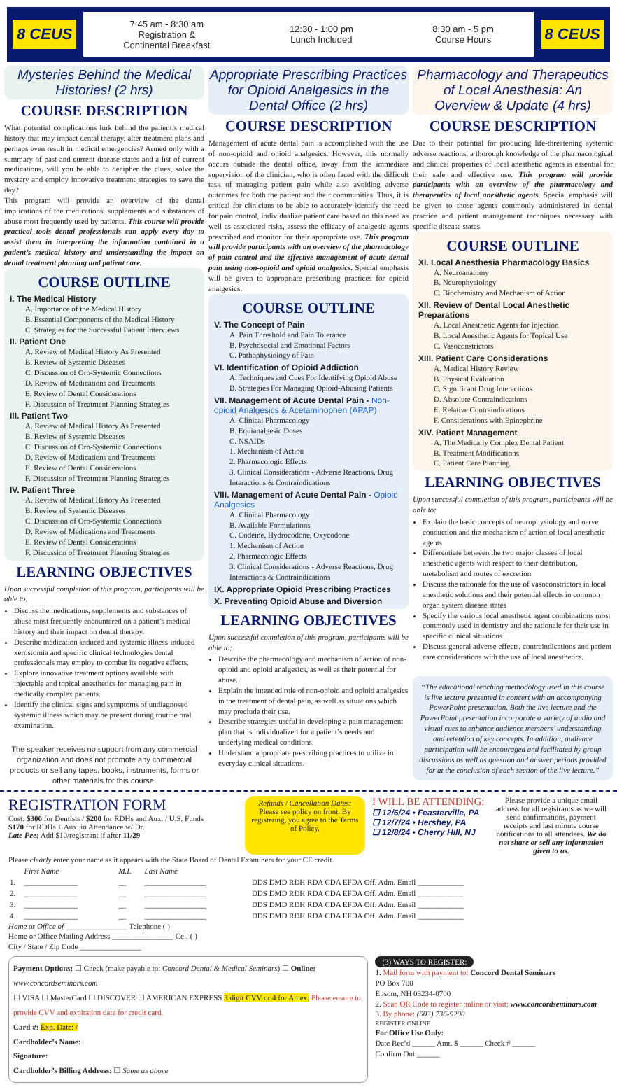8 CEUS
7:45 am - 8:30 am
Registration &
Continental Breakfast
12:30 - 1:00 pm
Lunch Included
8:30 am - 5 pm
Course Hours
8 CEUS
Mysteries Behind the Medical Histories! (2 hrs)
COURSE DESCRIPTION
What potential complications lurk behind the patient’s medical history that may impact dental therapy, alter treatment plans and perhaps even result in medical emergencies? Armed only with a summary of past and current disease states and a list of current medications, will you be able to decipher the clues, solve the mystery and employ innovative treatment strategies to save the day?
This program will provide an overview of the dental implications of the medications, supplements and substances of abuse most frequently used by patients. This course will provide practical tools dental professionals can apply every day to assist them in interpreting the information contained in a patient’s medical history and understanding the impact on dental treatment planning and patient care.
COURSE OUTLINE
I. The Medical History
A. Importance of the Medical History
B. Essential Components of the Medical History
C. Strategies for the Successful Patient Interviews
II. Patient One
A. Review of Medical History As Presented
B. Review of Systemic Diseases
C. Discussion of Oro-Systemic Connections
D. Review of Medications and Treatments
E. Review of Dental Considerations
F. Discussion of Treatment Planning Strategies
III. Patient Two
A. Review of Medical History As Presented
B. Review of Systemic Diseases
C. Discussion of Oro-Systemic Connections
D. Review of Medications and Treatments
E. Review of Dental Considerations
F. Discussion of Treatment Planning Strategies
IV. Patient Three
A. Review of Medical History As Presented
B. Review of Systemic Diseases
C. Discussion of Oro-Systemic Connections
D. Review of Medications and Treatments
E. Review of Dental Considerations
F. Discussion of Treatment Planning Strategies
LEARNING OBJECTIVES
Upon successful completion of this program, participants will be able to:
Discuss the medications, supplements and substances of abuse most frequently encountered on a patient’s medical history and their impact on dental therapy.
Describe medication-induced and systemic illness-induced xerostomia and specific clinical technologies dental professionals may employ to combat its negative effects.
Explore innovative treatment options available with injectable and topical anesthetics for managing pain in medically complex patients.
Identify the clinical signs and symptoms of undiagnosed systemic illness which may be present during routine oral examination.
The speaker receives no support from any commercial organization and does not promote any commercial products or sell any tapes, books, instruments, forms or other materials for this course.
Appropriate Prescribing Practices for Opioid Analgesics in the Dental Office (2 hrs)
COURSE DESCRIPTION
Management of acute dental pain is accomplished with the use of non-opioid and opioid analgesics. However, this normally occurs outside the dental office, away from the immediate supervision of the clinician, who is often faced with the difficult task of managing patient pain while also avoiding adverse outcomes for both the patient and their communities. Thus, it is critical for clinicians to be able to accurately identify the need for pain control, individualize patient care based on this need as well as associated risks, assess the efficacy of analgesic agents prescribed and monitor for their appropriate use. This program will provide participants with an overview of the pharmacology of pain control and the effective management of acute dental pain using non-opioid and opioid analgesics. Special emphasis will be given to appropriate prescribing practices for opioid analgesics.
COURSE OUTLINE
V. The Concept of Pain
A. Pain Threshold and Pain Tolerance
B. Psychosocial and Emotional Factors
C. Pathophysiology of Pain
VI. Identification of Opioid Addiction
A. Techniques and Cues For Identifying Opioid Abuse
B. Strategies For Managing Opioid-Abusing Patients
VII. Management of Acute Dental Pain - Non-opioid Analgesics & Acetaminophen (APAP)
A. Clinical Pharmacology
B. Equianalgesic Doses
C. NSAIDs
1. Mechanism of Action
2. Pharmacologic Effects
3. Clinical Considerations - Adverse Reactions, Drug Interactions & Contraindications
VIII. Management of Acute Dental Pain - Opioid Analgesics
A. Clinical Pharmacology
B. Available Formulations
C. Codeine, Hydrocodone, Oxycodone
1. Mechanism of Action
2. Pharmacologic Effects
3. Clinical Considerations - Adverse Reactions, Drug Interactions & Contraindications
IX. Appropriate Opioid Prescribing Practices
X. Preventing Opioid Abuse and Diversion
LEARNING OBJECTIVES
Upon successful completion of this program, participants will be able to:
Describe the pharmacology and mechanism of action of non-opioid and opioid analgesics, as well as their potential for abuse.
Explain the intended role of non-opioid and opioid analgesics in the treatment of dental pain, as well as situations which may preclude their use.
Describe strategies useful in developing a pain management plan that is individualized for a patient’s needs and underlying medical conditions.
Understand appropriate prescribing practices to utilize in everyday clinical situations.
Pharmacology and Therapeutics of Local Anesthesia: An Overview & Update (4 hrs)
COURSE DESCRIPTION
Due to their potential for producing life-threatening systemic adverse reactions, a thorough knowledge of the pharmacological and clinical properties of local anesthetic agents is essential for their safe and effective use. This program will provide participants with an overview of the pharmacology and therapeutics of local anesthetic agents. Special emphasis will be given to those agents commonly administered in dental practice and patient management techniques necessary with specific disease states.
COURSE OUTLINE
XI. Local Anesthesia Pharmacology Basics
A. Neuroanatomy
B. Neurophysiology
C. Biochemistry and Mechanism of Action
XII. Review of Dental Local Anesthetic Preparations
A. Local Anesthetic Agents for Injection
B. Local Anesthetic Agents for Topical Use
C. Vasoconstrictors
XIII. Patient Care Considerations
A. Medical History Review
B. Physical Evaluation
C. Significant Drug Interactions
D. Absolute Contraindications
E. Relative Contraindications
F. Considerations with Epinephrine
XIV. Patient Management
A. The Medically Complex Dental Patient
B. Treatment Modifications
C. Patient Care Planning
LEARNING OBJECTIVES
Upon successful completion of this program, participants will be able to:
Explain the basic concepts of neurophysiology and nerve conduction and the mechanism of action of local anesthetic agents
Differentiate between the two major classes of local anesthetic agents with respect to their distribution, metabolism and routes of excretion
Discuss the rationale for the use of vasoconstrictors in local anesthetic solutions and their potential effects in common organ system disease states
Specify the various local anesthetic agent combinations most commonly used in dentistry and the rationale for their use in specific clinical situations
Discuss general adverse effects, contraindications and patient care considerations with the use of local anesthetics.
“The educational teaching methodology used in this course is live lecture presented in concert with an accompanying PowerPoint presentation. Both the live lecture and the PowerPoint presentation incorporate a variety of audio and visual cues to enhance audience members’ understanding and retention of key concepts. In addition, audience participation will be encouraged and facilitated by group discussions as well as question and answer periods provided for at the conclusion of each section of the live lecture.”
REGISTRATION FORM
Cost: $300 for Dentists / $200 for RDHs and Aux. / U.S. Funds
$170 for RDHs + Aux. in Attendance w/ Dr.
Late Fee: Add $10/registrant if after 11/29
Refunds / Cancellation Dates:
Please see policy on front. By registering, you agree to the Terms of Policy.
I WILL BE ATTENDING:
☐ 12/6/24 • Feasterville, PA
☐ 12/7/24 • Hershey, PA
☐ 12/8/24 • Cherry Hill, NJ
Please provide a unique email address for all registrants as we will send confirmations, payment receipts and last minute course notifications to all attendees. We do not share or sell any information given to us.
Please clearly enter your name as it appears with the State Board of Dental Examiners for your CE credit.
| | First Name | M.I. | Last Name | |
| 1. | ______________ | __ | ________________ | DDS DMD RDH RDA CDA EFDA Off. Adm. Email ____________ |
| 2. | ______________ | __ | ________________ | DDS DMD RDH RDA CDA EFDA Off. Adm. Email ____________ |
| 3. | ______________ | __ | ________________ | DDS DMD RDH RDA CDA EFDA Off. Adm. Email ____________ |
| 4. | ______________ | __ | ________________ | DDS DMD RDH RDA CDA EFDA Off. Adm. Email ____________ |
Home or Office of ________________ Telephone ( )
Home or Office Mailing Address ________________ Cell ( )
City / State / Zip Code ________________
Payment Options: ☐ Check (make payable to: Concord Dental & Medical Seminars) ☐ Online: www.concordseminars.com
☐ VISA ☐ MasterCard ☐ DISCOVER ☐ AMERICAN EXPRESS 3 digit CVV or 4 for Amex: Please ensure to provide CVV and expiration date for credit card.
Card #: Exp. Date: /
Cardholder’s Name:
Signature:
Cardholder’s Billing Address: ☐ Same as above
(3) WAYS TO REGISTER:
1. Mail form with payment to: Concord Dental Seminars
PO Box 700
Epsom, NH 03234-0700
2. Scan QR Code to register online or visit: www.concordseminars.com
3. By phone: (603) 736-9200
REGISTER ONLINE
For Office Use Only:
Date Rec’d ______ Amt. $ ______ Check # ______
Confirm Out ______